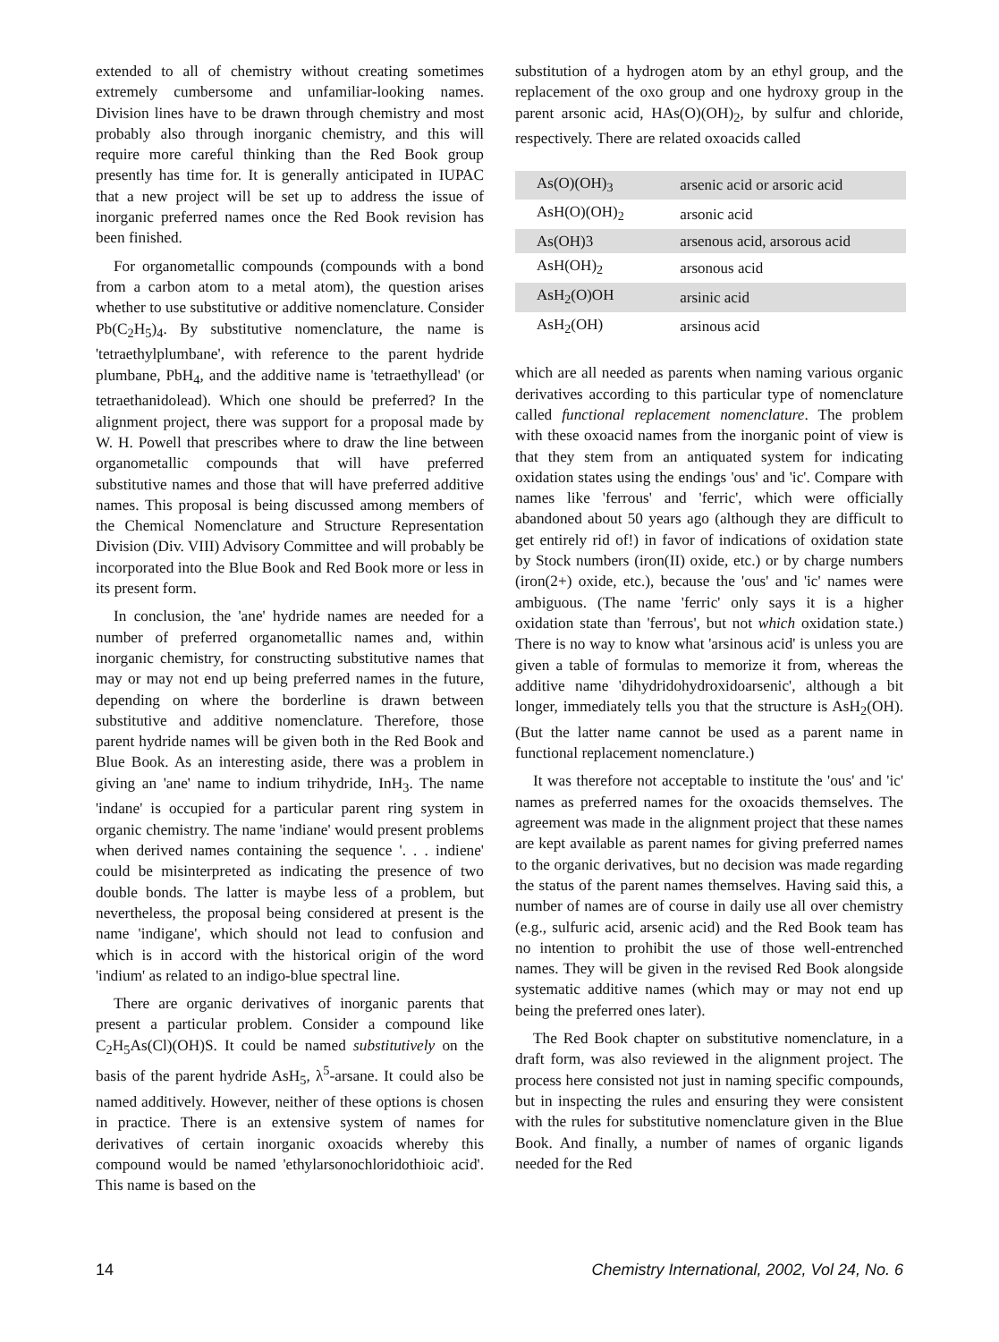extended to all of chemistry without creating sometimes extremely cumbersome and unfamiliar-looking names. Division lines have to be drawn through chemistry and most probably also through inorganic chemistry, and this will require more careful thinking than the Red Book group presently has time for. It is generally anticipated in IUPAC that a new project will be set up to address the issue of inorganic preferred names once the Red Book revision has been finished.
For organometallic compounds (compounds with a bond from a carbon atom to a metal atom), the question arises whether to use substitutive or additive nomenclature. Consider Pb(C<sub>2</sub>H<sub>5</sub>)<sub>4</sub>. By substitutive nomenclature, the name is 'tetraethylplumbane', with reference to the parent hydride plumbane, PbH<sub>4</sub>, and the additive name is 'tetraethyllead' (or tetraethanidolead). Which one should be preferred? In the alignment project, there was support for a proposal made by W. H. Powell that prescribes where to draw the line between organometallic compounds that will have preferred substitutive names and those that will have preferred additive names. This proposal is being discussed among members of the Chemical Nomenclature and Structure Representation Division (Div. VIII) Advisory Committee and will probably be incorporated into the Blue Book and Red Book more or less in its present form.
In conclusion, the 'ane' hydride names are needed for a number of preferred organometallic names and, within inorganic chemistry, for constructing substitutive names that may or may not end up being preferred names in the future, depending on where the borderline is drawn between substitutive and additive nomenclature. Therefore, those parent hydride names will be given both in the Red Book and Blue Book. As an interesting aside, there was a problem in giving an 'ane' name to indium trihydride, InH<sub>3</sub>. The name 'indane' is occupied for a particular parent ring system in organic chemistry. The name 'indiane' would present problems when derived names containing the sequence '. . . indiene' could be misinterpreted as indicating the presence of two double bonds. The latter is maybe less of a problem, but nevertheless, the proposal being considered at present is the name 'indigane', which should not lead to confusion and which is in accord with the historical origin of the word 'indium' as related to an indigo-blue spectral line.
There are organic derivatives of inorganic parents that present a particular problem. Consider a compound like C<sub>2</sub>H<sub>5</sub>As(Cl)(OH)S. It could be named substitutively on the basis of the parent hydride AsH<sub>5</sub>, λ<sup>5</sup>-arsane. It could also be named additively. However, neither of these options is chosen in practice. There is an extensive system of names for derivatives of certain inorganic oxoacids whereby this compound would be named 'ethylarsonochloridothioic acid'. This name is based on the
substitution of a hydrogen atom by an ethyl group, and the replacement of the oxo group and one hydroxy group in the parent arsonic acid, HAs(O)(OH)<sub>2</sub>, by sulfur and chloride, respectively. There are related oxoacids called
| As(O)(OH)<sub>3</sub> | arsenic acid or arsoric acid |
| AsH(O)(OH)<sub>2</sub> | arsonic acid |
| As(OH)3 | arsenous acid, arsorous acid |
| AsH(OH)<sub>2</sub> | arsonous acid |
| AsH<sub>2</sub>(O)OH | arsinic acid |
| AsH<sub>2</sub>(OH) | arsinous acid |
which are all needed as parents when naming various organic derivatives according to this particular type of nomenclature called functional replacement nomenclature. The problem with these oxoacid names from the inorganic point of view is that they stem from an antiquated system for indicating oxidation states using the endings 'ous' and 'ic'. Compare with names like 'ferrous' and 'ferric', which were officially abandoned about 50 years ago (although they are difficult to get entirely rid of!) in favor of indications of oxidation state by Stock numbers (iron(II) oxide, etc.) or by charge numbers (iron(2+) oxide, etc.), because the 'ous' and 'ic' names were ambiguous. (The name 'ferric' only says it is a higher oxidation state than 'ferrous', but not which oxidation state.) There is no way to know what 'arsinous acid' is unless you are given a table of formulas to memorize it from, whereas the additive name 'dihydridohydroxidoarsenic', although a bit longer, immediately tells you that the structure is AsH<sub>2</sub>(OH). (But the latter name cannot be used as a parent name in functional replacement nomenclature.)
It was therefore not acceptable to institute the 'ous' and 'ic' names as preferred names for the oxoacids themselves. The agreement was made in the alignment project that these names are kept available as parent names for giving preferred names to the organic derivatives, but no decision was made regarding the status of the parent names themselves. Having said this, a number of names are of course in daily use all over chemistry (e.g., sulfuric acid, arsenic acid) and the Red Book team has no intention to prohibit the use of those well-entrenched names. They will be given in the revised Red Book alongside systematic additive names (which may or may not end up being the preferred ones later).
The Red Book chapter on substitutive nomenclature, in a draft form, was also reviewed in the alignment project. The process here consisted not just in naming specific compounds, but in inspecting the rules and ensuring they were consistent with the rules for substitutive nomenclature given in the Blue Book. And finally, a number of names of organic ligands needed for the Red
14 Chemistry International, 2002, Vol 24, No. 6